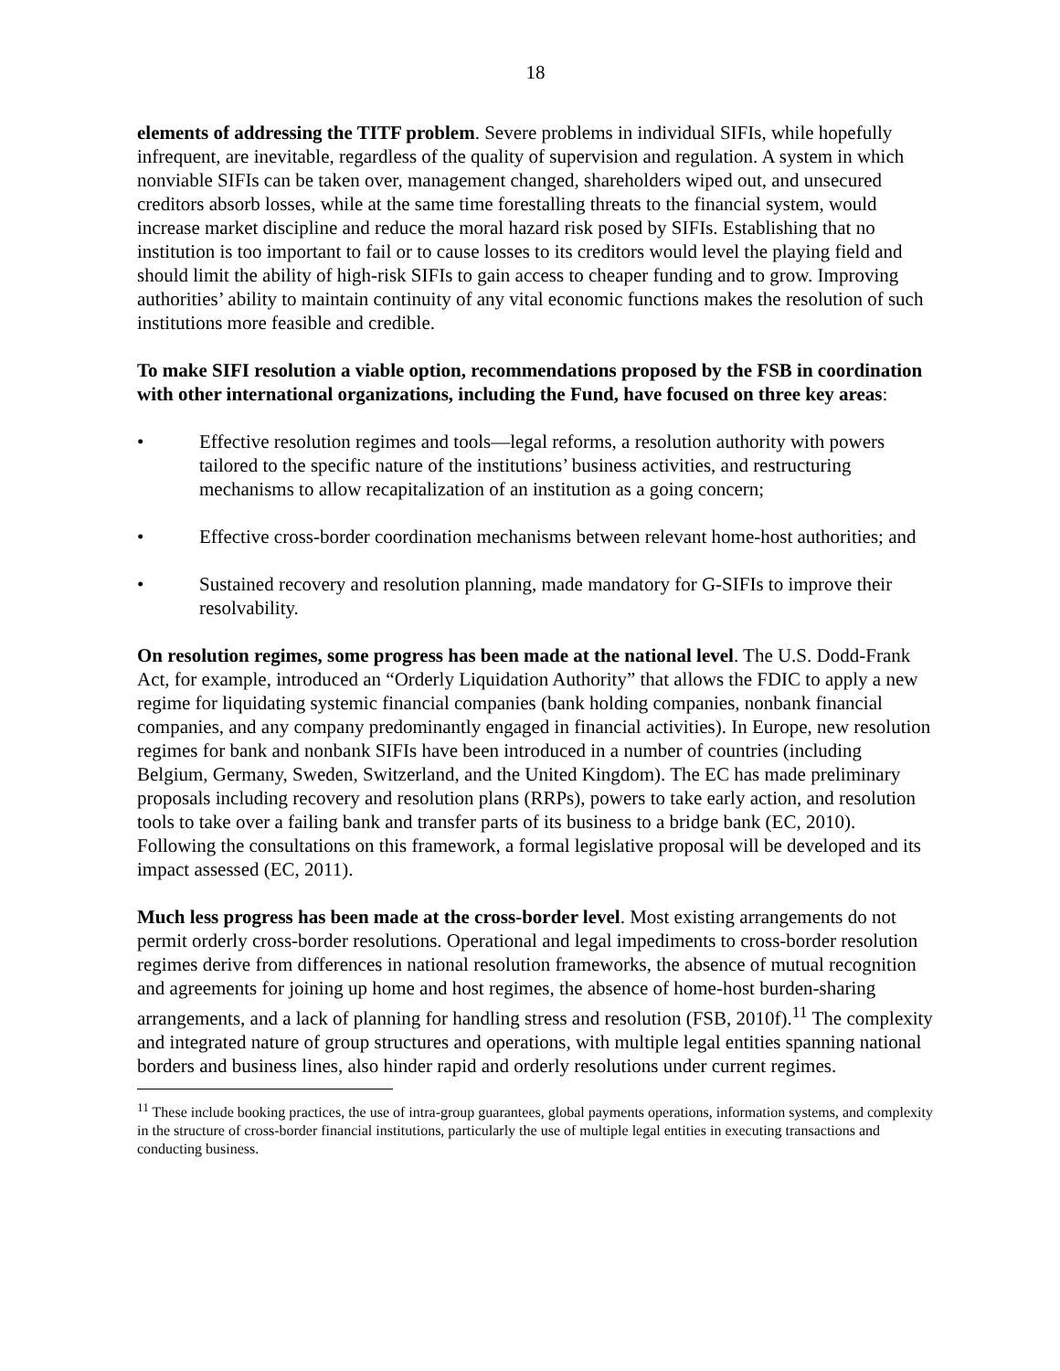18
elements of addressing the TITF problem. Severe problems in individual SIFIs, while hopefully infrequent, are inevitable, regardless of the quality of supervision and regulation. A system in which nonviable SIFIs can be taken over, management changed, shareholders wiped out, and unsecured creditors absorb losses, while at the same time forestalling threats to the financial system, would increase market discipline and reduce the moral hazard risk posed by SIFIs. Establishing that no institution is too important to fail or to cause losses to its creditors would level the playing field and should limit the ability of high-risk SIFIs to gain access to cheaper funding and to grow. Improving authorities’ ability to maintain continuity of any vital economic functions makes the resolution of such institutions more feasible and credible.
To make SIFI resolution a viable option, recommendations proposed by the FSB in coordination with other international organizations, including the Fund, have focused on three key areas:
• Effective resolution regimes and tools—legal reforms, a resolution authority with powers tailored to the specific nature of the institutions’ business activities, and restructuring mechanisms to allow recapitalization of an institution as a going concern;
• Effective cross-border coordination mechanisms between relevant home-host authorities; and
• Sustained recovery and resolution planning, made mandatory for G-SIFIs to improve their resolvability.
On resolution regimes, some progress has been made at the national level. The U.S. Dodd-Frank Act, for example, introduced an “Orderly Liquidation Authority” that allows the FDIC to apply a new regime for liquidating systemic financial companies (bank holding companies, nonbank financial companies, and any company predominantly engaged in financial activities). In Europe, new resolution regimes for bank and nonbank SIFIs have been introduced in a number of countries (including Belgium, Germany, Sweden, Switzerland, and the United Kingdom). The EC has made preliminary proposals including recovery and resolution plans (RRPs), powers to take early action, and resolution tools to take over a failing bank and transfer parts of its business to a bridge bank (EC, 2010). Following the consultations on this framework, a formal legislative proposal will be developed and its impact assessed (EC, 2011).
Much less progress has been made at the cross-border level. Most existing arrangements do not permit orderly cross-border resolutions. Operational and legal impediments to cross-border resolution regimes derive from differences in national resolution frameworks, the absence of mutual recognition and agreements for joining up home and host regimes, the absence of home-host burden-sharing arrangements, and a lack of planning for handling stress and resolution (FSB, 2010f).<sup>11</sup> The complexity and integrated nature of group structures and operations, with multiple legal entities spanning national borders and business lines, also hinder rapid and orderly resolutions under current regimes.
<sup>11</sup> These include booking practices, the use of intra-group guarantees, global payments operations, information systems, and complexity in the structure of cross-border financial institutions, particularly the use of multiple legal entities in executing transactions and conducting business.